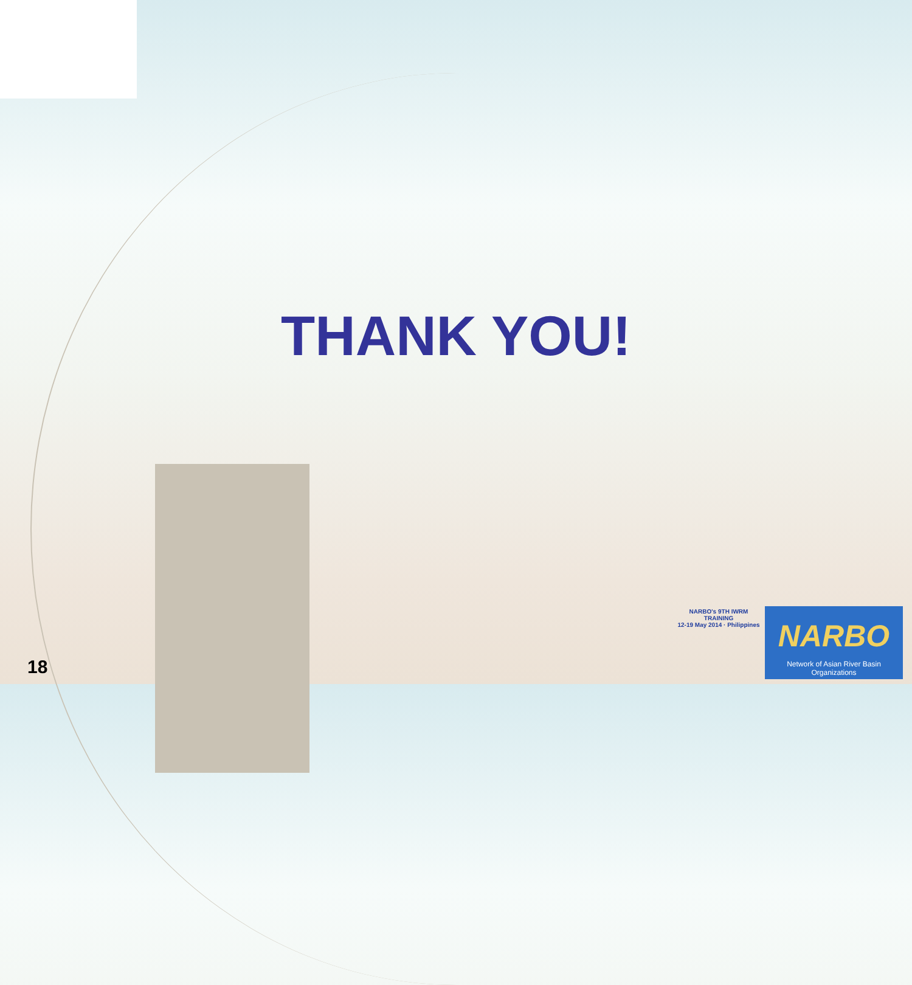THANK YOU!
NARBO's 9TH IWRM TRAINING
12-19 May 2014 · Philippines
NARBO
Network of Asian River Basin Organizations
18